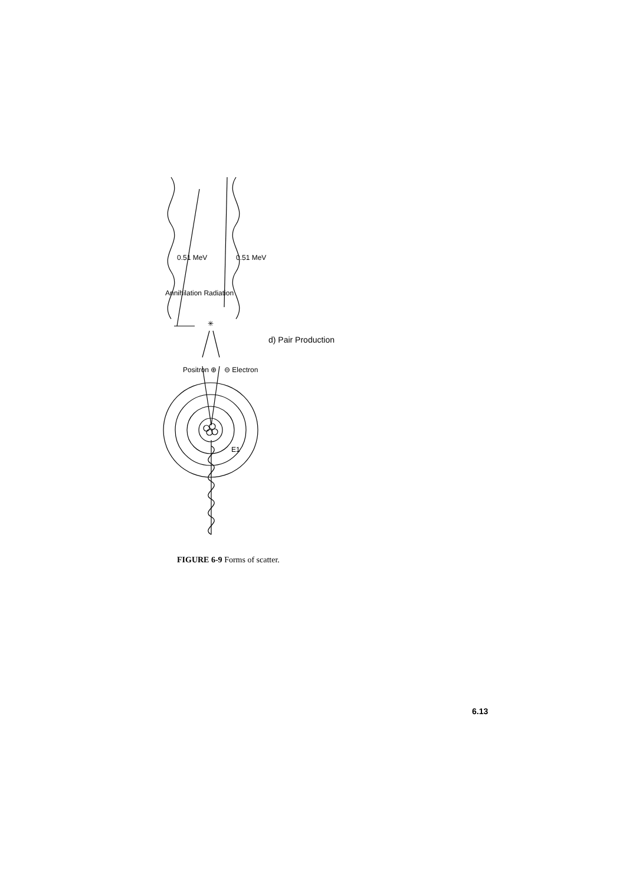✳
Annihilation Radiation
0.51 MeV
0.51 MeV
Positron ⊕
⊖ Electron
E1
d) Pair Production
FIGURE 6-9 Forms of scatter.
6.13